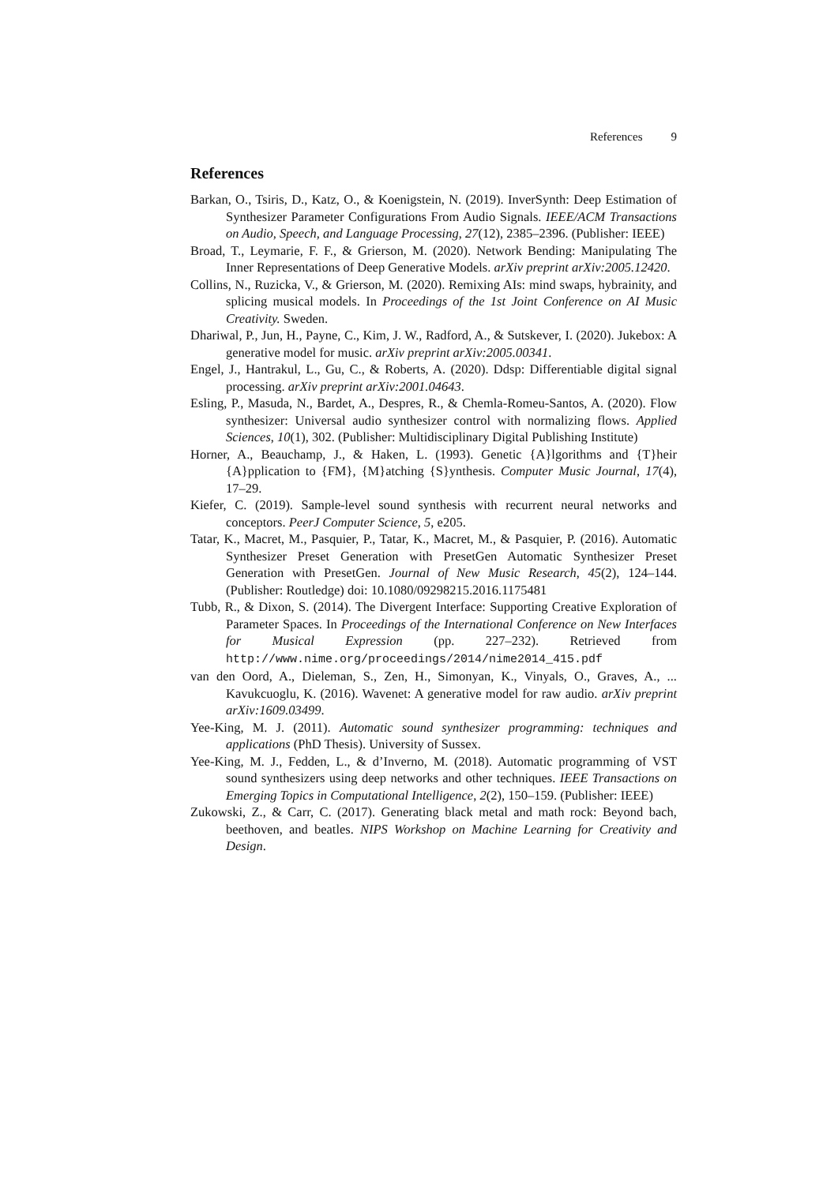References 9
References
Barkan, O., Tsiris, D., Katz, O., & Koenigstein, N. (2019). InverSynth: Deep Estimation of Synthesizer Parameter Configurations From Audio Signals. IEEE/ACM Transactions on Audio, Speech, and Language Processing, 27(12), 2385–2396. (Publisher: IEEE)
Broad, T., Leymarie, F. F., & Grierson, M. (2020). Network Bending: Manipulating The Inner Representations of Deep Generative Models. arXiv preprint arXiv:2005.12420.
Collins, N., Ruzicka, V., & Grierson, M. (2020). Remixing AIs: mind swaps, hybrainity, and splicing musical models. In Proceedings of the 1st Joint Conference on AI Music Creativity. Sweden.
Dhariwal, P., Jun, H., Payne, C., Kim, J. W., Radford, A., & Sutskever, I. (2020). Jukebox: A generative model for music. arXiv preprint arXiv:2005.00341.
Engel, J., Hantrakul, L., Gu, C., & Roberts, A. (2020). Ddsp: Differentiable digital signal processing. arXiv preprint arXiv:2001.04643.
Esling, P., Masuda, N., Bardet, A., Despres, R., & Chemla-Romeu-Santos, A. (2020). Flow synthesizer: Universal audio synthesizer control with normalizing flows. Applied Sciences, 10(1), 302. (Publisher: Multidisciplinary Digital Publishing Institute)
Horner, A., Beauchamp, J., & Haken, L. (1993). Genetic {A}lgorithms and {T}heir {A}pplication to {FM}, {M}atching {S}ynthesis. Computer Music Journal, 17(4), 17–29.
Kiefer, C. (2019). Sample-level sound synthesis with recurrent neural networks and conceptors. PeerJ Computer Science, 5, e205.
Tatar, K., Macret, M., Pasquier, P., Tatar, K., Macret, M., & Pasquier, P. (2016). Automatic Synthesizer Preset Generation with PresetGen Automatic Synthesizer Preset Generation with PresetGen. Journal of New Music Research, 45(2), 124–144. (Publisher: Routledge) doi: 10.1080/09298215.2016.1175481
Tubb, R., & Dixon, S. (2014). The Divergent Interface: Supporting Creative Exploration of Parameter Spaces. In Proceedings of the International Conference on New Interfaces for Musical Expression (pp. 227–232). Retrieved from http://www.nime.org/proceedings/2014/nime2014_415.pdf
van den Oord, A., Dieleman, S., Zen, H., Simonyan, K., Vinyals, O., Graves, A., ... Kavukcuoglu, K. (2016). Wavenet: A generative model for raw audio. arXiv preprint arXiv:1609.03499.
Yee-King, M. J. (2011). Automatic sound synthesizer programming: techniques and applications (PhD Thesis). University of Sussex.
Yee-King, M. J., Fedden, L., & d’Inverno, M. (2018). Automatic programming of VST sound synthesizers using deep networks and other techniques. IEEE Transactions on Emerging Topics in Computational Intelligence, 2(2), 150–159. (Publisher: IEEE)
Zukowski, Z., & Carr, C. (2017). Generating black metal and math rock: Beyond bach, beethoven, and beatles. NIPS Workshop on Machine Learning for Creativity and Design.